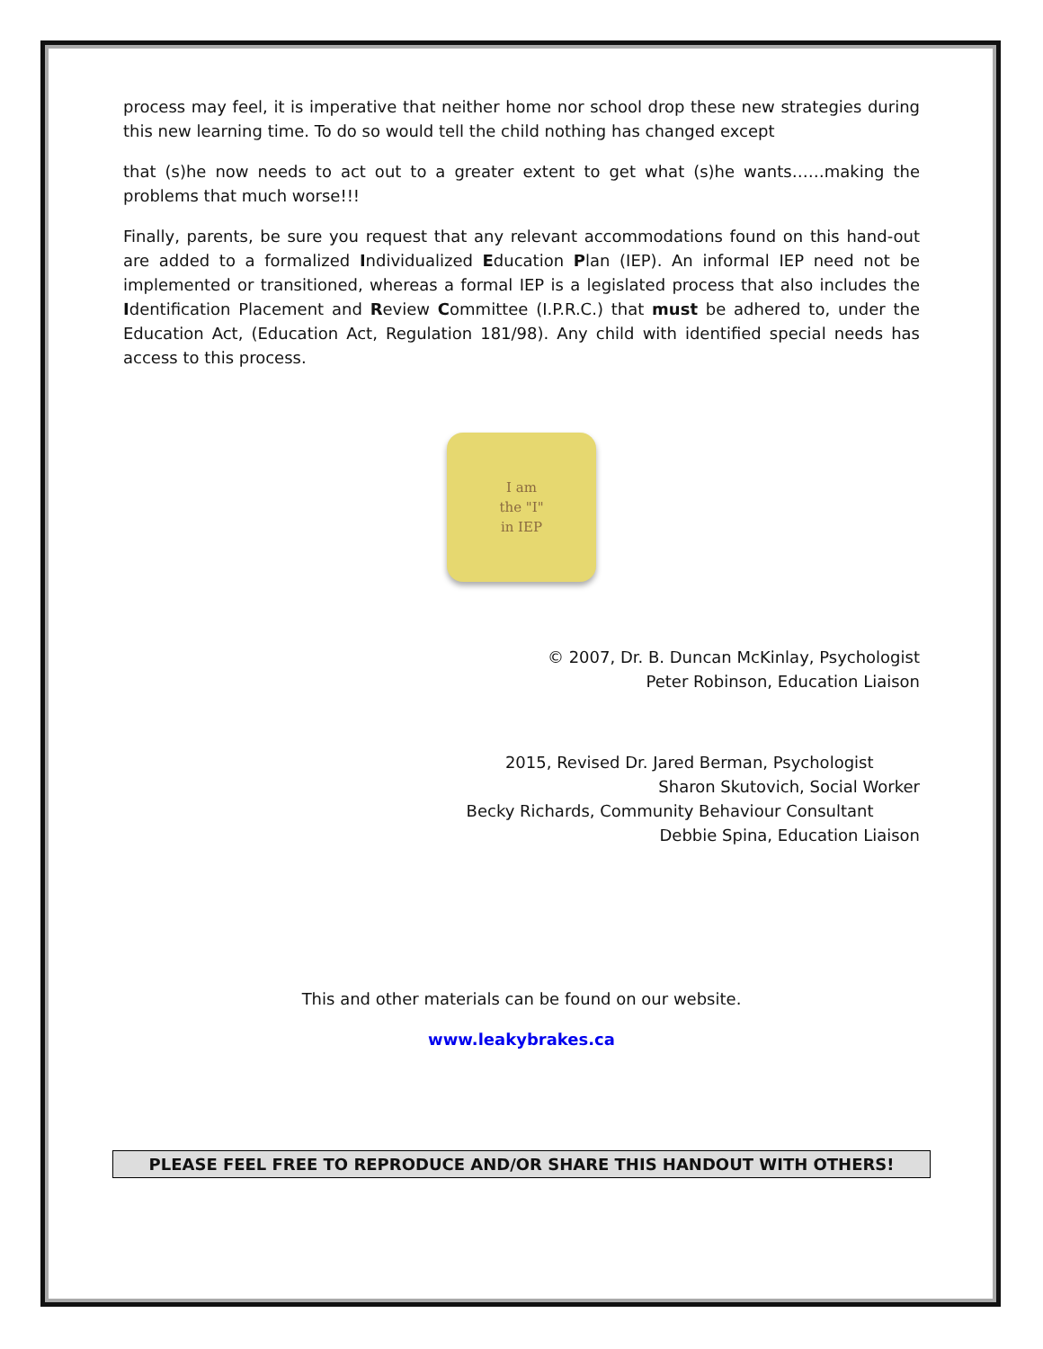process may feel, it is imperative that neither home nor school drop these new strategies during this new learning time. To do so would tell the child nothing has changed except
that (s)he now needs to act out to a greater extent to get what (s)he wants……making the problems that much worse!!!
Finally, parents, be sure you request that any relevant accommodations found on this hand-out are added to a formalized Individualized Education Plan (IEP). An informal IEP need not be implemented or transitioned, whereas a formal IEP is a legislated process that also includes the Identification Placement and Review Committee (I.P.R.C.) that must be adhered to, under the Education Act, (Education Act, Regulation 181/98). Any child with identified special needs has access to this process.
I am
the "I"
in IEP
© 2007, Dr. B. Duncan McKinlay, Psychologist
Peter Robinson, Education Liaison
2015, Revised Dr. Jared Berman, Psychologist
Sharon Skutovich, Social Worker
Becky Richards, Community Behaviour Consultant
Debbie Spina, Education Liaison
This and other materials can be found on our website.
www.leakybrakes.ca
PLEASE FEEL FREE TO REPRODUCE AND/OR SHARE THIS HANDOUT WITH OTHERS!